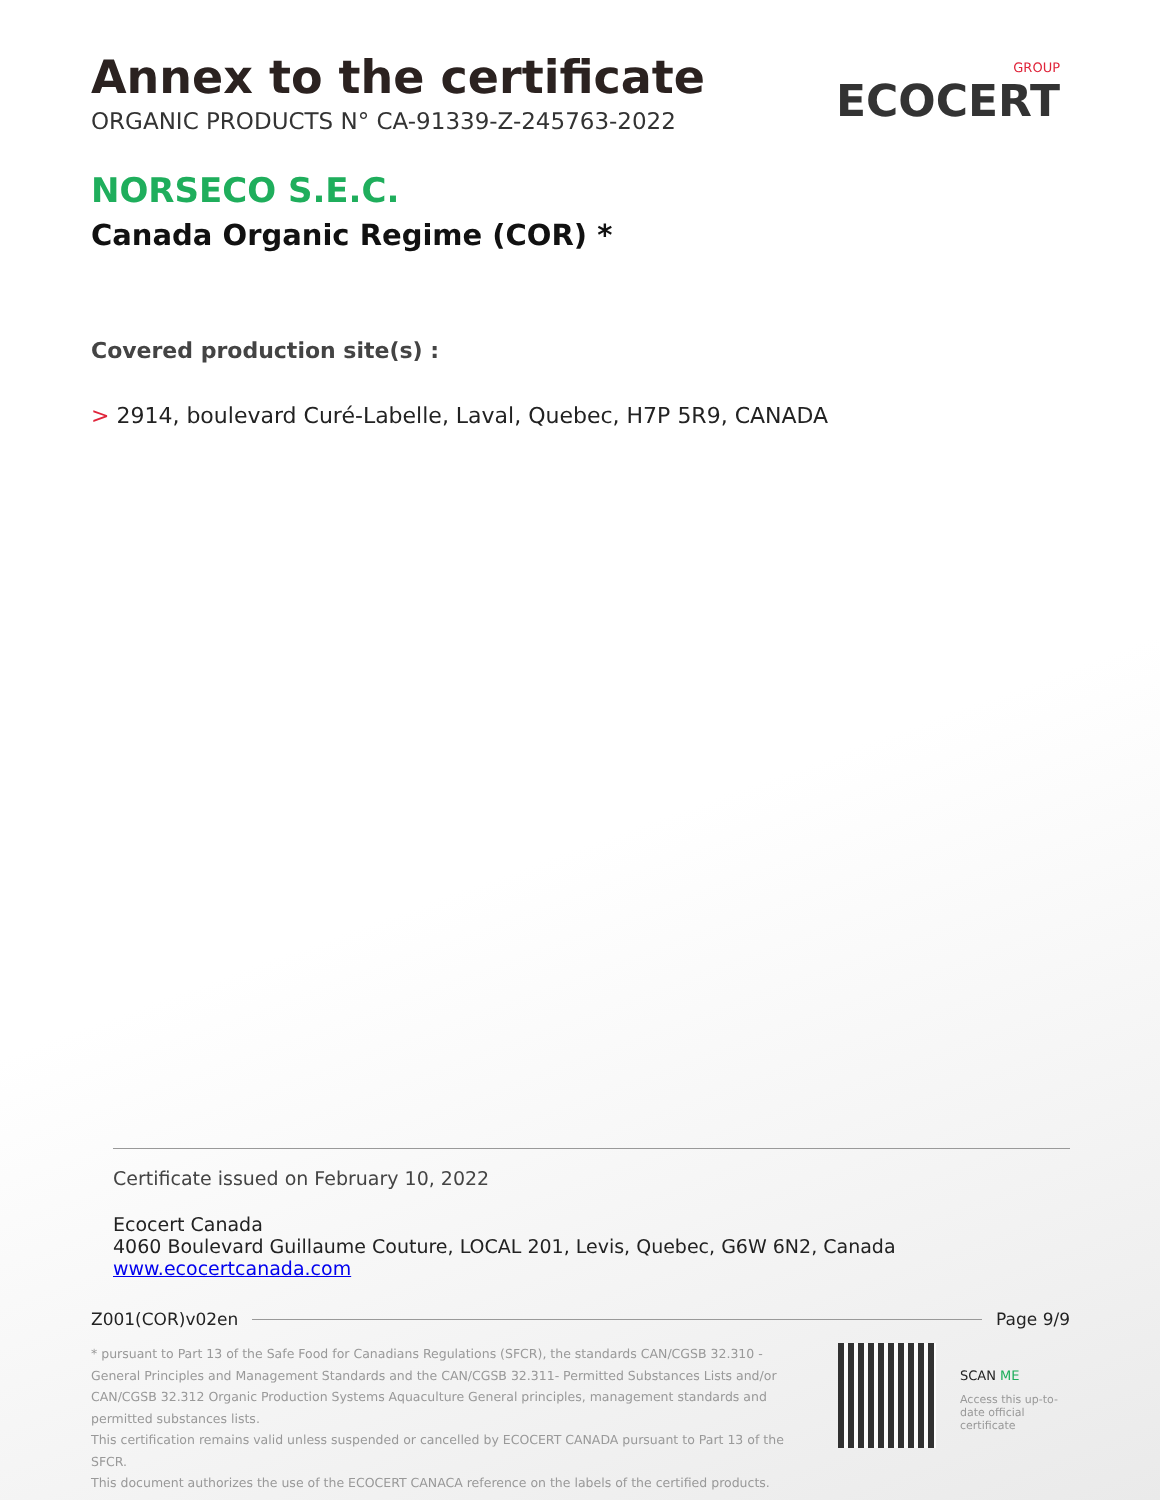Annex to the certificate
ORGANIC PRODUCTS N° CA-91339-Z-245763-2022
GROUP
ECOCERT
NORSECO S.E.C.
Canada Organic Regime (COR) *
Covered production site(s) :
> 2914, boulevard Curé-Labelle, Laval, Quebec, H7P 5R9, CANADA
Certificate issued on February 10, 2022
Ecocert Canada
4060 Boulevard Guillaume Couture, LOCAL 201, Levis, Quebec, G6W 6N2, Canada
www.ecocertcanada.com
Z001(COR)v02en Page 9/9
* pursuant to Part 13 of the Safe Food for Canadians Regulations (SFCR), the standards CAN/CGSB 32.310 - General Principles and Management Standards and the CAN/CGSB 32.311- Permitted Substances Lists and/or CAN/CGSB 32.312 Organic Production Systems Aquaculture General principles, management standards and permitted substances lists.
This certification remains valid unless suspended or cancelled by ECOCERT CANADA pursuant to Part 13 of the SFCR.
This document authorizes the use of the ECOCERT CANACA reference on the labels of the certified products.
SCAN ME
Access this up-to-date official certificate